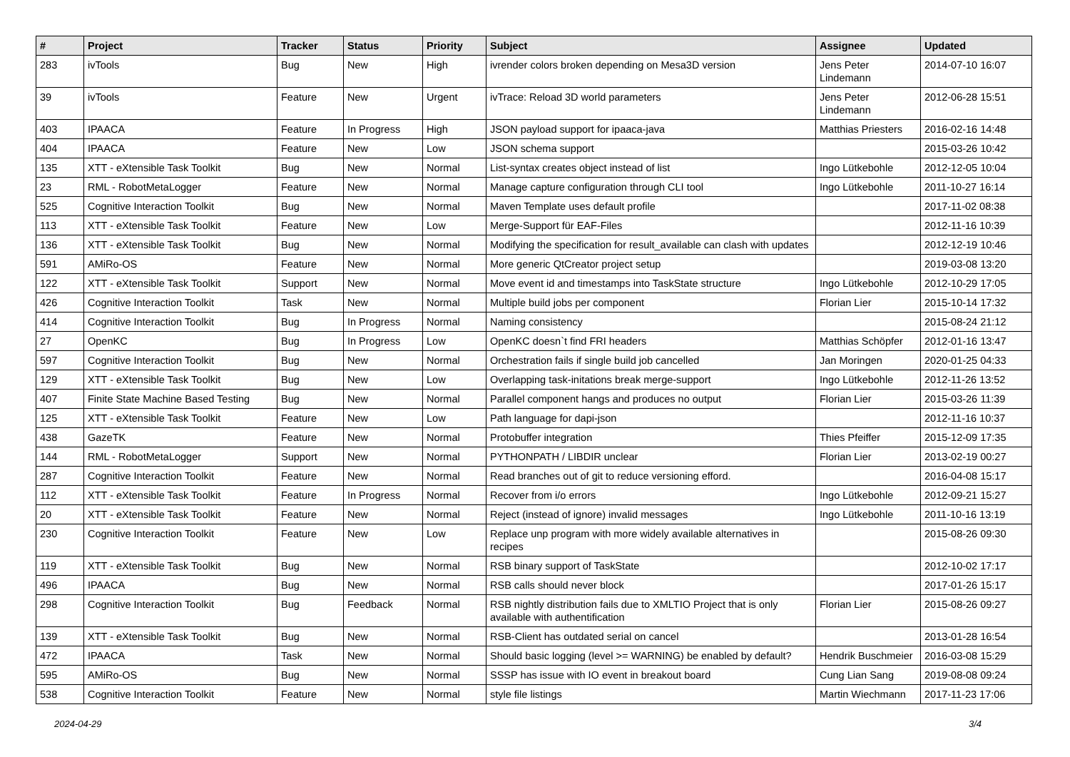| # | Project | Tracker | Status | Priority | Subject | Assignee | Updated |
| --- | --- | --- | --- | --- | --- | --- | --- |
| 283 | ivTools | Bug | New | High | ivrender colors broken depending on Mesa3D version | Jens Peter Lindemann | 2014-07-10 16:07 |
| 39 | ivTools | Feature | New | Urgent | ivTrace: Reload 3D world parameters | Jens Peter Lindemann | 2012-06-28 15:51 |
| 403 | IPAACA | Feature | In Progress | High | JSON payload support for ipaaca-java | Matthias Priesters | 2016-02-16 14:48 |
| 404 | IPAACA | Feature | New | Low | JSON schema support | | 2015-03-26 10:42 |
| 135 | XTT - eXtensible Task Toolkit | Bug | New | Normal | List-syntax creates object instead of list | Ingo Lütkebohle | 2012-12-05 10:04 |
| 23 | RML - RobotMetaLogger | Feature | New | Normal | Manage capture configuration through CLI tool | Ingo Lütkebohle | 2011-10-27 16:14 |
| 525 | Cognitive Interaction Toolkit | Bug | New | Normal | Maven Template uses default profile | | 2017-11-02 08:38 |
| 113 | XTT - eXtensible Task Toolkit | Feature | New | Low | Merge-Support für EAF-Files | | 2012-11-16 10:39 |
| 136 | XTT - eXtensible Task Toolkit | Bug | New | Normal | Modifying the specification for result_available can clash with updates | | 2012-12-19 10:46 |
| 591 | AMiRo-OS | Feature | New | Normal | More generic QtCreator project setup | | 2019-03-08 13:20 |
| 122 | XTT - eXtensible Task Toolkit | Support | New | Normal | Move event id and timestamps into TaskState structure | Ingo Lütkebohle | 2012-10-29 17:05 |
| 426 | Cognitive Interaction Toolkit | Task | New | Normal | Multiple build jobs per component | Florian Lier | 2015-10-14 17:32 |
| 414 | Cognitive Interaction Toolkit | Bug | In Progress | Normal | Naming consistency | | 2015-08-24 21:12 |
| 27 | OpenKC | Bug | In Progress | Low | OpenKC doesn`t find FRI headers | Matthias Schöpfer | 2012-01-16 13:47 |
| 597 | Cognitive Interaction Toolkit | Bug | New | Normal | Orchestration fails if single build job cancelled | Jan Moringen | 2020-01-25 04:33 |
| 129 | XTT - eXtensible Task Toolkit | Bug | New | Low | Overlapping task-initations break merge-support | Ingo Lütkebohle | 2012-11-26 13:52 |
| 407 | Finite State Machine Based Testing | Bug | New | Normal | Parallel component hangs and produces no output | Florian Lier | 2015-03-26 11:39 |
| 125 | XTT - eXtensible Task Toolkit | Feature | New | Low | Path language for dapi-json | | 2012-11-16 10:37 |
| 438 | GazeTK | Feature | New | Normal | Protobuffer integration | Thies Pfeiffer | 2015-12-09 17:35 |
| 144 | RML - RobotMetaLogger | Support | New | Normal | PYTHONPATH / LIBDIR unclear | Florian Lier | 2013-02-19 00:27 |
| 287 | Cognitive Interaction Toolkit | Feature | New | Normal | Read branches out of git to reduce versioning efford. | | 2016-04-08 15:17 |
| 112 | XTT - eXtensible Task Toolkit | Feature | In Progress | Normal | Recover from i/o errors | Ingo Lütkebohle | 2012-09-21 15:27 |
| 20 | XTT - eXtensible Task Toolkit | Feature | New | Normal | Reject (instead of ignore) invalid messages | Ingo Lütkebohle | 2011-10-16 13:19 |
| 230 | Cognitive Interaction Toolkit | Feature | New | Low | Replace unp program with more widely available alternatives in recipes | | 2015-08-26 09:30 |
| 119 | XTT - eXtensible Task Toolkit | Bug | New | Normal | RSB binary support of TaskState | | 2012-10-02 17:17 |
| 496 | IPAACA | Bug | New | Normal | RSB calls should never block | | 2017-01-26 15:17 |
| 298 | Cognitive Interaction Toolkit | Bug | Feedback | Normal | RSB nightly distribution fails due to XMLTIO Project that is only available with authentification | Florian Lier | 2015-08-26 09:27 |
| 139 | XTT - eXtensible Task Toolkit | Bug | New | Normal | RSB-Client has outdated serial on cancel | | 2013-01-28 16:54 |
| 472 | IPAACA | Task | New | Normal | Should basic logging (level >= WARNING) be enabled by default? | Hendrik Buschmeier | 2016-03-08 15:29 |
| 595 | AMiRo-OS | Bug | New | Normal | SSSP has issue with IO event in breakout board | Cung Lian Sang | 2019-08-08 09:24 |
| 538 | Cognitive Interaction Toolkit | Feature | New | Normal | style file listings | Martin Wiechmann | 2017-11-23 17:06 |
2024-04-29 3/4